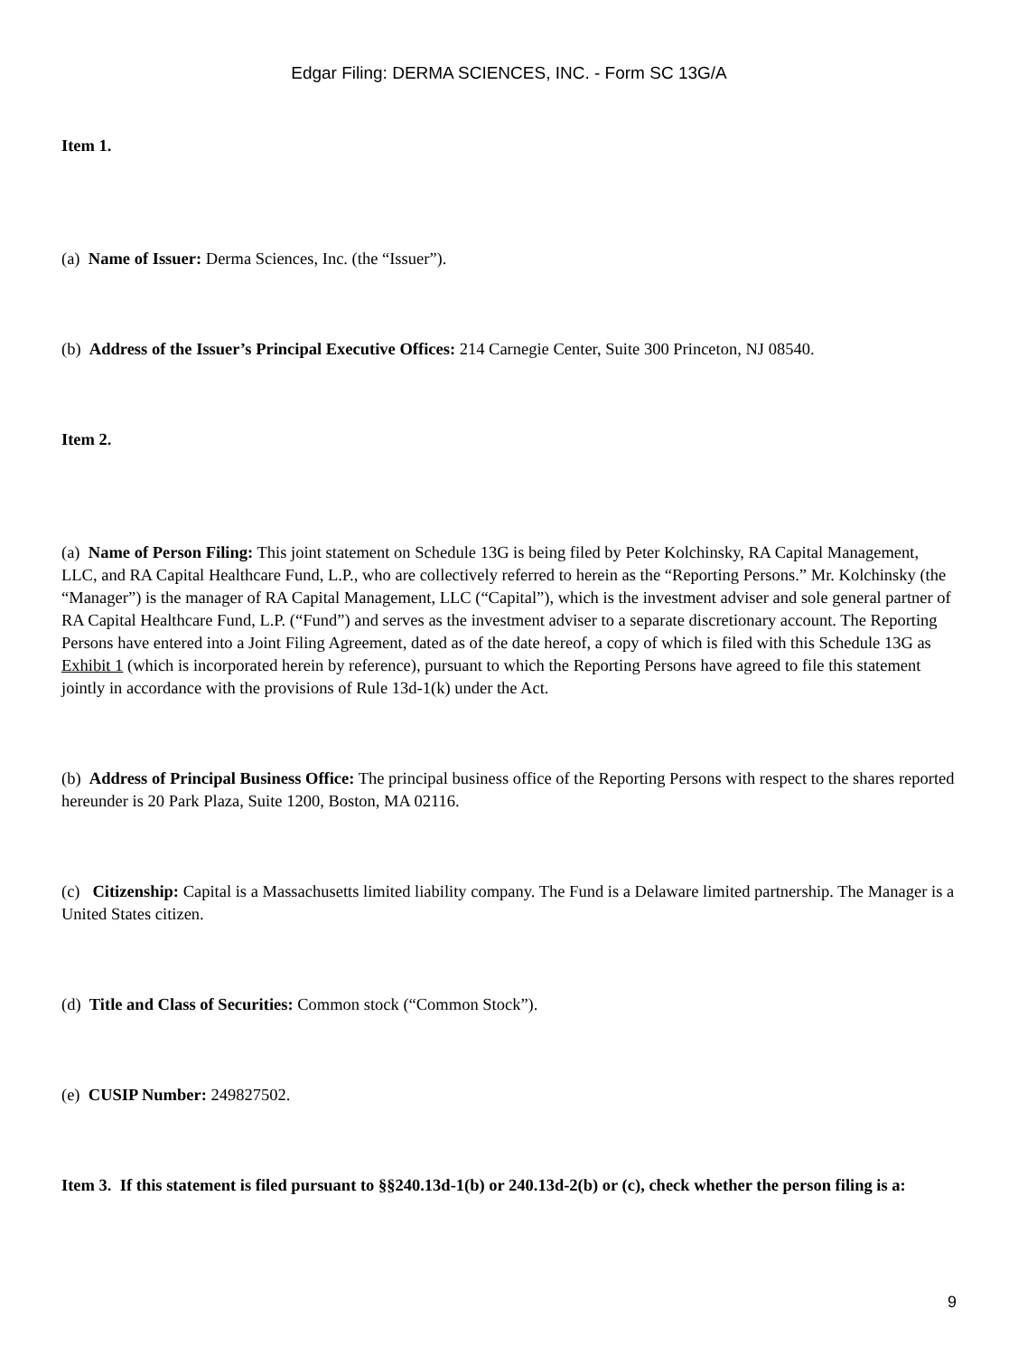Edgar Filing: DERMA SCIENCES, INC. - Form SC 13G/A
Item 1.
(a) Name of Issuer: Derma Sciences, Inc. (the “Issuer”).
(b) Address of the Issuer’s Principal Executive Offices: 214 Carnegie Center, Suite 300 Princeton, NJ 08540.
Item 2.
(a) Name of Person Filing: This joint statement on Schedule 13G is being filed by Peter Kolchinsky, RA Capital Management, LLC, and RA Capital Healthcare Fund, L.P., who are collectively referred to herein as the “Reporting Persons.” Mr. Kolchinsky (the “Manager”) is the manager of RA Capital Management, LLC (“Capital”), which is the investment adviser and sole general partner of RA Capital Healthcare Fund, L.P. (“Fund”) and serves as the investment adviser to a separate discretionary account. The Reporting Persons have entered into a Joint Filing Agreement, dated as of the date hereof, a copy of which is filed with this Schedule 13G as Exhibit 1 (which is incorporated herein by reference), pursuant to which the Reporting Persons have agreed to file this statement jointly in accordance with the provisions of Rule 13d-1(k) under the Act.
(b) Address of Principal Business Office: The principal business office of the Reporting Persons with respect to the shares reported hereunder is 20 Park Plaza, Suite 1200, Boston, MA 02116.
(c) Citizenship: Capital is a Massachusetts limited liability company. The Fund is a Delaware limited partnership. The Manager is a United States citizen.
(d) Title and Class of Securities: Common stock (“Common Stock”).
(e) CUSIP Number: 249827502.
Item 3. If this statement is filed pursuant to §§240.13d-1(b) or 240.13d-2(b) or (c), check whether the person filing is a:
9